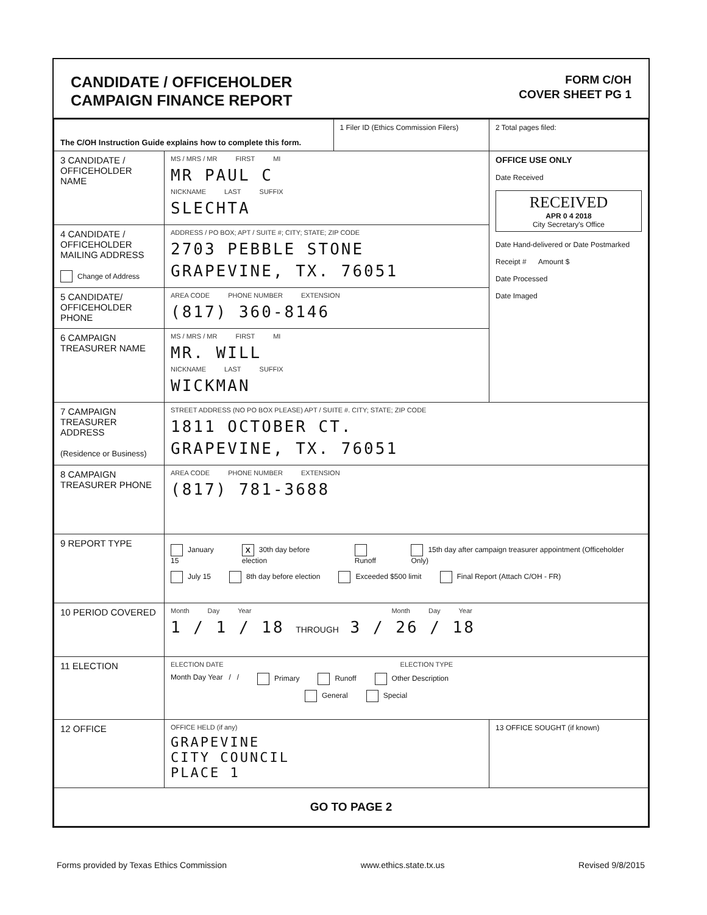CANDIDATE / OFFICEHOLDER
CAMPAIGN FINANCE REPORT
FORM C/OH
COVER SHEET PG 1
| The C/OH Instruction Guide explains how to complete this form. | | 1 Filer ID (Ethics Commission Filers) | 2 Total pages filed: |
| 3 CANDIDATE / OFFICEHOLDER NAME | MS / MRS / MR FIRST MI MR PAUL C NICKNAME LAST SUFFIX SLECHTA | | OFFICE USE ONLY Date Received RECEIVED APR 0 4 2018 City Secretary's Office Date Hand-delivered or Date Postmarked Receipt # Amount $ Date Processed Date Imaged |
| 4 CANDIDATE / OFFICEHOLDER MAILING ADDRESS Change of Address | ADDRESS / PO BOX; APT / SUITE #; CITY; STATE; ZIP CODE 2703 PEBBLE STONE GRAPEVINE, TX. 76051 | | |
| 5 CANDIDATE/ OFFICEHOLDER PHONE | AREA CODE PHONE NUMBER EXTENSION (817) 360-8146 | | |
| 6 CAMPAIGN TREASURER NAME | MS / MRS / MR FIRST MI MR. WILL NICKNAME LAST SUFFIX WICKMAN | | |
| 7 CAMPAIGN TREASURER ADDRESS (Residence or Business) | STREET ADDRESS (NO PO BOX PLEASE) APT / SUITE #. CITY; STATE; ZIP CODE 1811 OCTOBER CT. GRAPEVINE, TX. 76051 | | |
| 8 CAMPAIGN TREASURER PHONE | AREA CODE PHONE NUMBER EXTENSION (817) 781-3688 | | |
| 9 REPORT TYPE | January 15 X 30th day before election Runoff 15th day after campaign treasurer appointment (Officeholder Only) July 15 8th day before election Exceeded $500 limit Final Report (Attach C/OH - FR) | | |
| 10 PERIOD COVERED | Month Day Year Month Day Year 1 / 1 / 18 THROUGH 3 / 26 / 18 | | |
| 11 ELECTION | ELECTION DATE ELECTION TYPE Month Day Year / / Primary Runoff Other Description General Special | | |
| 12 OFFICE | OFFICE HELD (if any) GRAPEVINE CITY COUNCIL PLACE 1 | | 13 OFFICE SOUGHT (if known) |
| GO TO PAGE 2 | | | |
Forms provided by Texas Ethics Commission www.ethics.state.tx.us Revised 9/8/2015